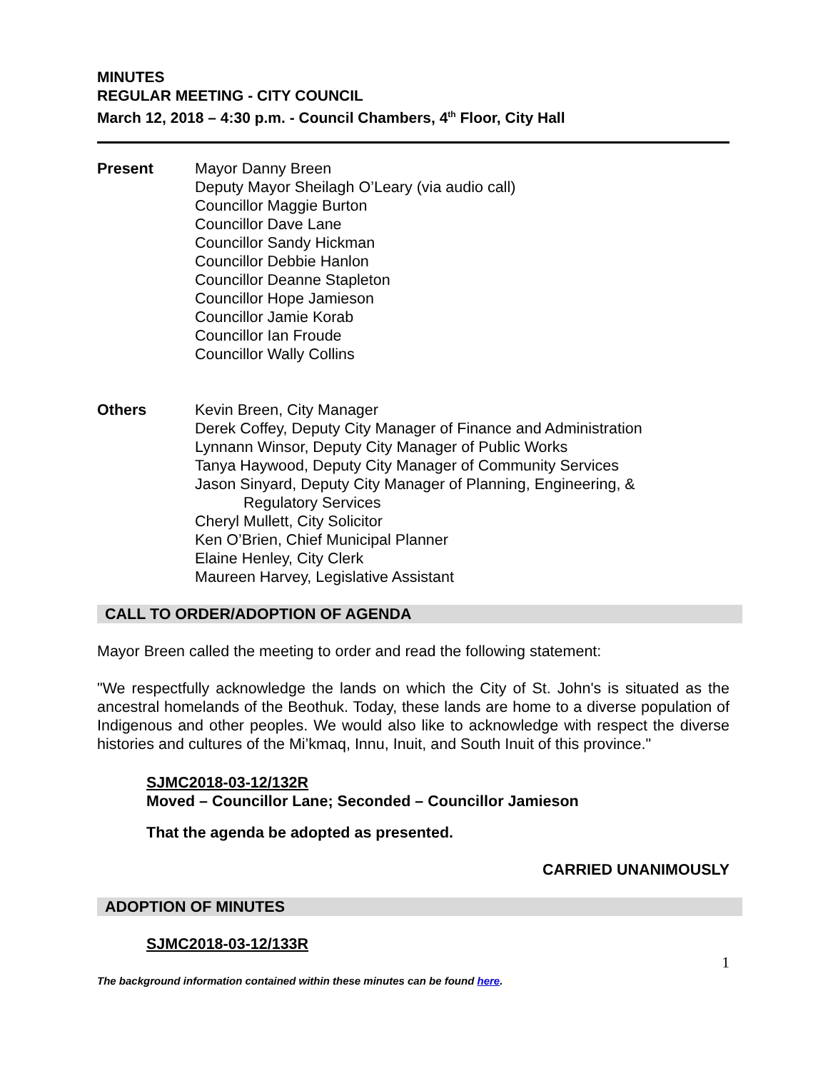MINUTES
REGULAR MEETING - CITY COUNCIL
March 12, 2018 – 4:30 p.m. - Council Chambers, 4<sup>th</sup> Floor, City Hall
Present Mayor Danny Breen
Deputy Mayor Sheilagh O’Leary (via audio call)
Councillor Maggie Burton
Councillor Dave Lane
Councillor Sandy Hickman
Councillor Debbie Hanlon
Councillor Deanne Stapleton
Councillor Hope Jamieson
Councillor Jamie Korab
Councillor Ian Froude
Councillor Wally Collins
Others Kevin Breen, City Manager
Derek Coffey, Deputy City Manager of Finance and Administration
Lynnann Winsor, Deputy City Manager of Public Works
Tanya Haywood, Deputy City Manager of Community Services
Jason Sinyard, Deputy City Manager of Planning, Engineering, &
Regulatory Services
Cheryl Mullett, City Solicitor
Ken O’Brien, Chief Municipal Planner
Elaine Henley, City Clerk
Maureen Harvey, Legislative Assistant
CALL TO ORDER/ADOPTION OF AGENDA
Mayor Breen called the meeting to order and read the following statement:
"We respectfully acknowledge the lands on which the City of St. John's is situated as the ancestral homelands of the Beothuk. Today, these lands are home to a diverse population of Indigenous and other peoples. We would also like to acknowledge with respect the diverse histories and cultures of the Mi’kmaq, Innu, Inuit, and South Inuit of this province."
SJMC2018-03-12/132R
Moved – Councillor Lane; Seconded – Councillor Jamieson
That the agenda be adopted as presented.
CARRIED UNANIMOUSLY
ADOPTION OF MINUTES
SJMC2018-03-12/133R
1
The background information contained within these minutes can be found here.